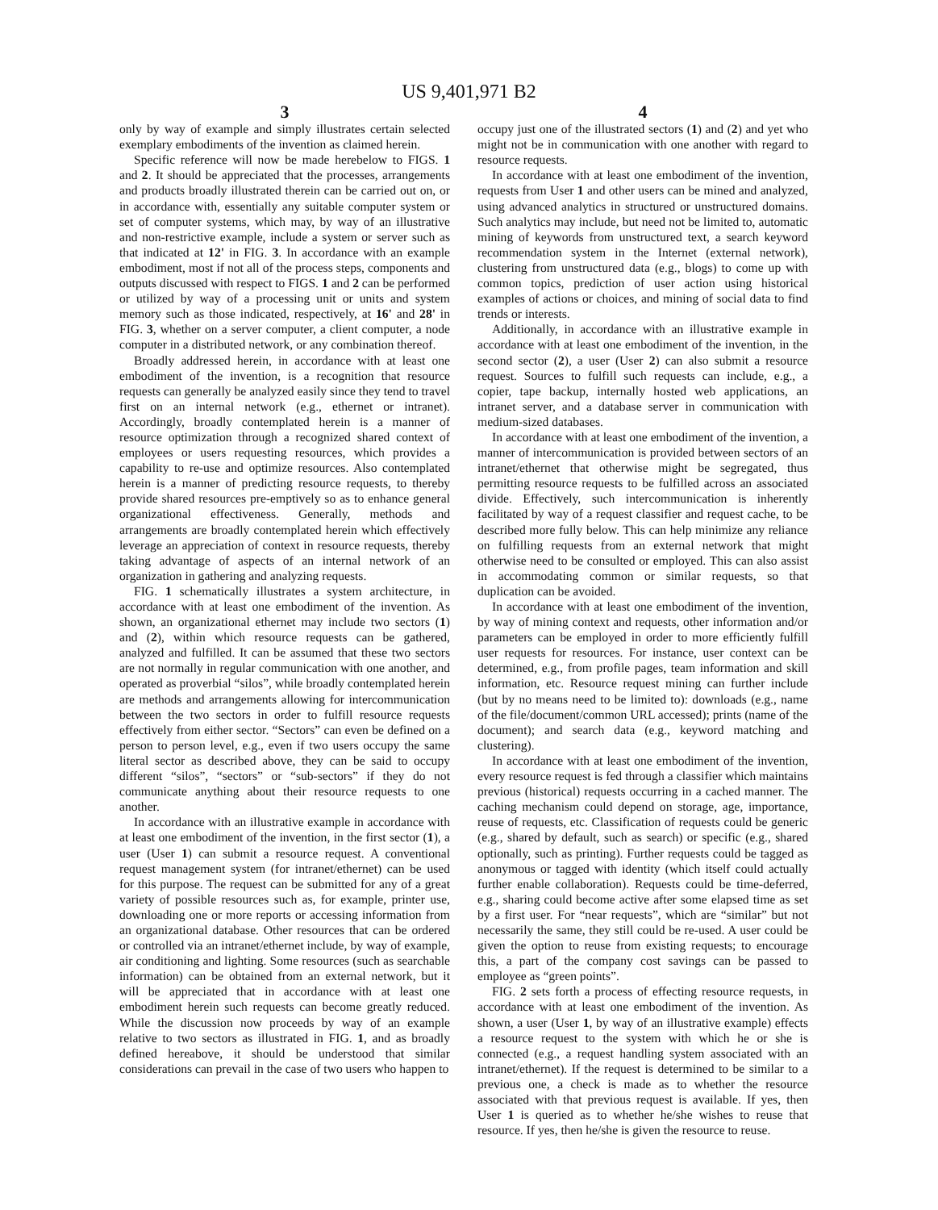US 9,401,971 B2
3
only by way of example and simply illustrates certain selected exemplary embodiments of the invention as claimed herein.
Specific reference will now be made herebelow to FIGS. 1 and 2. It should be appreciated that the processes, arrangements and products broadly illustrated therein can be carried out on, or in accordance with, essentially any suitable computer system or set of computer systems, which may, by way of an illustrative and non-restrictive example, include a system or server such as that indicated at 12' in FIG. 3. In accordance with an example embodiment, most if not all of the process steps, components and outputs discussed with respect to FIGS. 1 and 2 can be performed or utilized by way of a processing unit or units and system memory such as those indicated, respectively, at 16' and 28' in FIG. 3, whether on a server computer, a client computer, a node computer in a distributed network, or any combination thereof.
Broadly addressed herein, in accordance with at least one embodiment of the invention, is a recognition that resource requests can generally be analyzed easily since they tend to travel first on an internal network (e.g., ethernet or intranet). Accordingly, broadly contemplated herein is a manner of resource optimization through a recognized shared context of employees or users requesting resources, which provides a capability to re-use and optimize resources. Also contemplated herein is a manner of predicting resource requests, to thereby provide shared resources pre-emptively so as to enhance general organizational effectiveness. Generally, methods and arrangements are broadly contemplated herein which effectively leverage an appreciation of context in resource requests, thereby taking advantage of aspects of an internal network of an organization in gathering and analyzing requests.
FIG. 1 schematically illustrates a system architecture, in accordance with at least one embodiment of the invention. As shown, an organizational ethernet may include two sectors (1) and (2), within which resource requests can be gathered, analyzed and fulfilled. It can be assumed that these two sectors are not normally in regular communication with one another, and operated as proverbial “silos”, while broadly contemplated herein are methods and arrangements allowing for intercommunication between the two sectors in order to fulfill resource requests effectively from either sector. “Sectors” can even be defined on a person to person level, e.g., even if two users occupy the same literal sector as described above, they can be said to occupy different “silos”, “sectors” or “sub-sectors” if they do not communicate anything about their resource requests to one another.
In accordance with an illustrative example in accordance with at least one embodiment of the invention, in the first sector (1), a user (User 1) can submit a resource request. A conventional request management system (for intranet/ethernet) can be used for this purpose. The request can be submitted for any of a great variety of possible resources such as, for example, printer use, downloading one or more reports or accessing information from an organizational database. Other resources that can be ordered or controlled via an intranet/ethernet include, by way of example, air conditioning and lighting. Some resources (such as searchable information) can be obtained from an external network, but it will be appreciated that in accordance with at least one embodiment herein such requests can become greatly reduced. While the discussion now proceeds by way of an example relative to two sectors as illustrated in FIG. 1, and as broadly defined hereabove, it should be understood that similar considerations can prevail in the case of two users who happen to
4
occupy just one of the illustrated sectors (1) and (2) and yet who might not be in communication with one another with regard to resource requests.
In accordance with at least one embodiment of the invention, requests from User 1 and other users can be mined and analyzed, using advanced analytics in structured or unstructured domains. Such analytics may include, but need not be limited to, automatic mining of keywords from unstructured text, a search keyword recommendation system in the Internet (external network), clustering from unstructured data (e.g., blogs) to come up with common topics, prediction of user action using historical examples of actions or choices, and mining of social data to find trends or interests.
Additionally, in accordance with an illustrative example in accordance with at least one embodiment of the invention, in the second sector (2), a user (User 2) can also submit a resource request. Sources to fulfill such requests can include, e.g., a copier, tape backup, internally hosted web applications, an intranet server, and a database server in communication with medium-sized databases.
In accordance with at least one embodiment of the invention, a manner of intercommunication is provided between sectors of an intranet/ethernet that otherwise might be segregated, thus permitting resource requests to be fulfilled across an associated divide. Effectively, such intercommunication is inherently facilitated by way of a request classifier and request cache, to be described more fully below. This can help minimize any reliance on fulfilling requests from an external network that might otherwise need to be consulted or employed. This can also assist in accommodating common or similar requests, so that duplication can be avoided.
In accordance with at least one embodiment of the invention, by way of mining context and requests, other information and/or parameters can be employed in order to more efficiently fulfill user requests for resources. For instance, user context can be determined, e.g., from profile pages, team information and skill information, etc. Resource request mining can further include (but by no means need to be limited to): downloads (e.g., name of the file/document/common URL accessed); prints (name of the document); and search data (e.g., keyword matching and clustering).
In accordance with at least one embodiment of the invention, every resource request is fed through a classifier which maintains previous (historical) requests occurring in a cached manner. The caching mechanism could depend on storage, age, importance, reuse of requests, etc. Classification of requests could be generic (e.g., shared by default, such as search) or specific (e.g., shared optionally, such as printing). Further requests could be tagged as anonymous or tagged with identity (which itself could actually further enable collaboration). Requests could be time-deferred, e.g., sharing could become active after some elapsed time as set by a first user. For “near requests”, which are “similar” but not necessarily the same, they still could be re-used. A user could be given the option to reuse from existing requests; to encourage this, a part of the company cost savings can be passed to employee as “green points”.
FIG. 2 sets forth a process of effecting resource requests, in accordance with at least one embodiment of the invention. As shown, a user (User 1, by way of an illustrative example) effects a resource request to the system with which he or she is connected (e.g., a request handling system associated with an intranet/ethernet). If the request is determined to be similar to a previous one, a check is made as to whether the resource associated with that previous request is available. If yes, then User 1 is queried as to whether he/she wishes to reuse that resource. If yes, then he/she is given the resource to reuse.